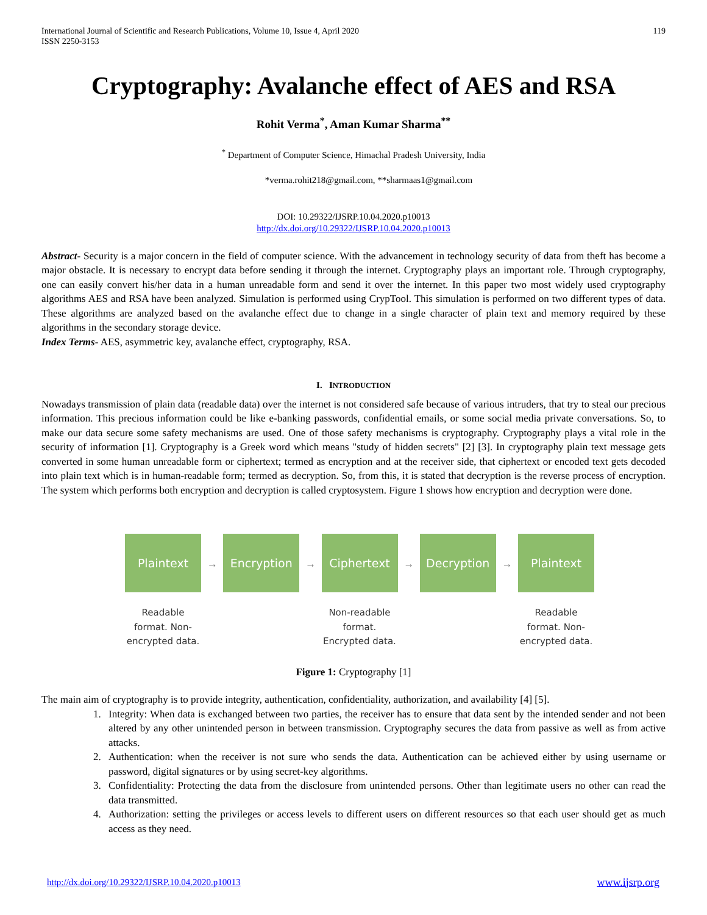International Journal of Scientific and Research Publications, Volume 10, Issue 4, April 2020
ISSN 2250-3153
119
Cryptography: Avalanche effect of AES and RSA
Rohit Verma<sup>*</sup>, Aman Kumar Sharma<sup>**</sup>
<sup>*</sup> Department of Computer Science, Himachal Pradesh University, India
*verma.rohit218@gmail.com, **sharmaas1@gmail.com
DOI: 10.29322/IJSRP.10.04.2020.p10013
http://dx.doi.org/10.29322/IJSRP.10.04.2020.p10013
Abstract- Security is a major concern in the field of computer science. With the advancement in technology security of data from theft has become a major obstacle. It is necessary to encrypt data before sending it through the internet. Cryptography plays an important role. Through cryptography, one can easily convert his/her data in a human unreadable form and send it over the internet. In this paper two most widely used cryptography algorithms AES and RSA have been analyzed. Simulation is performed using CrypTool. This simulation is performed on two different types of data. These algorithms are analyzed based on the avalanche effect due to change in a single character of plain text and memory required by these algorithms in the secondary storage device.
Index Terms- AES, asymmetric key, avalanche effect, cryptography, RSA.
I. INTRODUCTION
Nowadays transmission of plain data (readable data) over the internet is not considered safe because of various intruders, that try to steal our precious information. This precious information could be like e-banking passwords, confidential emails, or some social media private conversations. So, to make our data secure some safety mechanisms are used. One of those safety mechanisms is cryptography. Cryptography plays a vital role in the security of information [1]. Cryptography is a Greek word which means "study of hidden secrets" [2] [3]. In cryptography plain text message gets converted in some human unreadable form or ciphertext; termed as encryption and at the receiver side, that ciphertext or encoded text gets decoded into plain text which is in human-readable form; termed as decryption. So, from this, it is stated that decryption is the reverse process of encryption. The system which performs both encryption and decryption is called cryptosystem. Figure 1 shows how encryption and decryption were done.
Plaintext
Readable format. Non-encrypted data.
→
Encryption
→
Ciphertext
Non-readable format. Encrypted data.
→
Decryption
→
Plaintext
Readable format. Non-encrypted data.
Figure 1: Cryptography [1]
The main aim of cryptography is to provide integrity, authentication, confidentiality, authorization, and availability [4] [5].
1. Integrity: When data is exchanged between two parties, the receiver has to ensure that data sent by the intended sender and not been altered by any other unintended person in between transmission. Cryptography secures the data from passive as well as from active attacks.
2. Authentication: when the receiver is not sure who sends the data. Authentication can be achieved either by using username or password, digital signatures or by using secret-key algorithms.
3. Confidentiality: Protecting the data from the disclosure from unintended persons. Other than legitimate users no other can read the data transmitted.
4. Authorization: setting the privileges or access levels to different users on different resources so that each user should get as much access as they need.
http://dx.doi.org/10.29322/IJSRP.10.04.2020.p10013 www.ijsrp.org